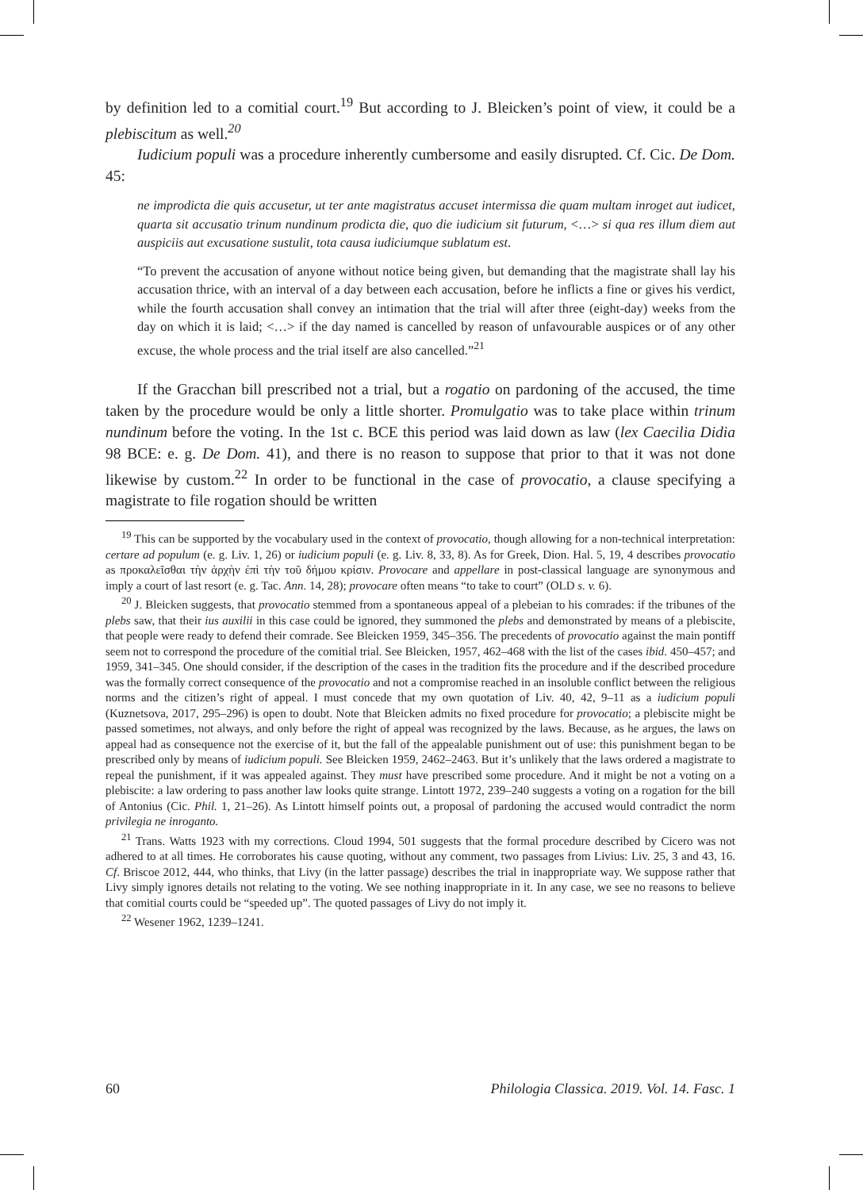by definition led to a comitial court.<sup>19</sup> But according to J. Bleicken’s point of view, it could be a plebiscitum as well.<sup>20</sup>
Iudicium populi was a procedure inherently cumbersome and easily disrupted. Cf. Cic. De Dom. 45:
ne improdicta die quis accusetur, ut ter ante magistratus accuset intermissa die quam multam inroget aut iudicet, quarta sit accusatio trinum nundinum prodicta die, quo die iudicium sit futurum, <…> si qua res illum diem aut auspiciis aut excusatione sustulit, tota causa iudiciumque sublatum est.
“To prevent the accusation of anyone without notice being given, but demanding that the magistrate shall lay his accusation thrice, with an interval of a day between each accusation, before he inflicts a fine or gives his verdict, while the fourth accusation shall convey an intimation that the trial will after three (eight-day) weeks from the day on which it is laid; <…> if the day named is cancelled by reason of unfavourable auspices or of any other excuse, the whole process and the trial itself are also cancelled.”<sup>21</sup>
If the Gracchan bill prescribed not a trial, but a rogatio on pardoning of the accused, the time taken by the procedure would be only a little shorter. Promulgatio was to take place within trinum nundinum before the voting. In the 1st c. BCE this period was laid down as law (lex Caecilia Didia 98 BCE: e. g. De Dom. 41), and there is no reason to suppose that prior to that it was not done likewise by custom.<sup>22</sup> In order to be functional in the case of provocatio, a clause specifying a magistrate to file rogation should be written
<sup>19</sup> This can be supported by the vocabulary used in the context of provocatio, though allowing for a non-technical interpretation: certare ad populum (e. g. Liv. 1, 26) or iudicium populi (e. g. Liv. 8, 33, 8). As for Greek, Dion. Hal. 5, 19, 4 describes provocatio as προκαλεῖσθαι τὴν ἀρχὴν ἐπὶ τὴν τοῦ δήμου κρίσιν. Provocare and appellare in post-classical language are synonymous and imply a court of last resort (e. g. Tac. Ann. 14, 28); provocare often means “to take to court” (OLD s. v. 6).
<sup>20</sup> J. Bleicken suggests, that provocatio stemmed from a spontaneous appeal of a plebeian to his comrades: if the tribunes of the plebs saw, that their ius auxilii in this case could be ignored, they summoned the plebs and demonstrated by means of a plebiscite, that people were ready to defend their comrade. See Bleicken 1959, 345–356. The precedents of provocatio against the main pontiff seem not to correspond the procedure of the comitial trial. See Bleicken, 1957, 462–468 with the list of the cases ibid. 450–457; and 1959, 341–345. One should consider, if the description of the cases in the tradition fits the procedure and if the described procedure was the formally correct consequence of the provocatio and not a compromise reached in an insoluble conflict between the religious norms and the citizen’s right of appeal. I must concede that my own quotation of Liv. 40, 42, 9–11 as a iudicium populi (Kuznetsova, 2017, 295–296) is open to doubt. Note that Bleicken admits no fixed procedure for provocatio; a plebiscite might be passed sometimes, not always, and only before the right of appeal was recognized by the laws. Because, as he argues, the laws on appeal had as consequence not the exercise of it, but the fall of the appealable punishment out of use: this punishment began to be prescribed only by means of iudicium populi. See Bleicken 1959, 2462–2463. But it’s unlikely that the laws ordered a magistrate to repeal the punishment, if it was appealed against. They must have prescribed some procedure. And it might be not a voting on a plebiscite: a law ordering to pass another law looks quite strange. Lintott 1972, 239–240 suggests a voting on a rogation for the bill of Antonius (Cic. Phil. 1, 21–26). As Lintott himself points out, a proposal of pardoning the accused would contradict the norm privilegia ne inroganto.
<sup>21</sup> Trans. Watts 1923 with my corrections. Cloud 1994, 501 suggests that the formal procedure described by Cicero was not adhered to at all times. He corroborates his cause quoting, without any comment, two passages from Livius: Liv. 25, 3 and 43, 16. Cf. Briscoe 2012, 444, who thinks, that Livy (in the latter passage) describes the trial in inappropriate way. We suppose rather that Livy simply ignores details not relating to the voting. We see nothing inappropriate in it. In any case, we see no reasons to believe that comitial courts could be “speeded up”. The quoted passages of Livy do not imply it.
<sup>22</sup> Wesener 1962, 1239–1241.
60 Philologia Classica. 2019. Vol. 14. Fasc. 1